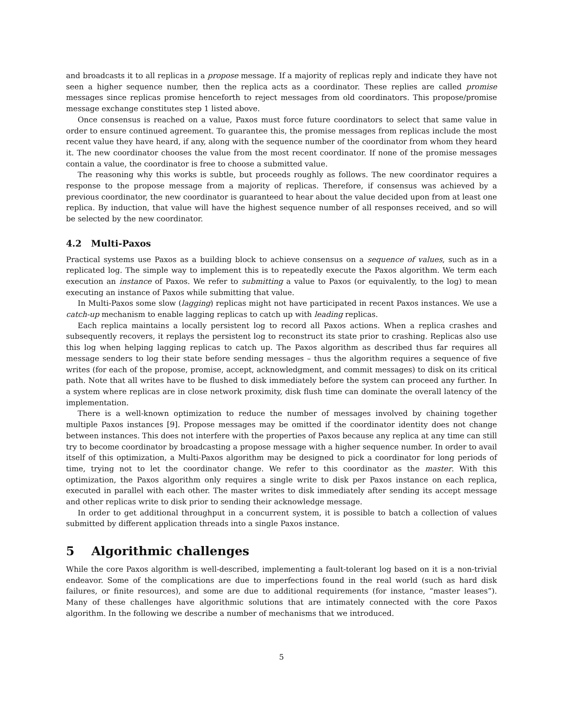and broadcasts it to all replicas in a propose message. If a majority of replicas reply and indicate they have not seen a higher sequence number, then the replica acts as a coordinator. These replies are called promise messages since replicas promise henceforth to reject messages from old coordinators. This propose/promise message exchange constitutes step 1 listed above.
Once consensus is reached on a value, Paxos must force future coordinators to select that same value in order to ensure continued agreement. To guarantee this, the promise messages from replicas include the most recent value they have heard, if any, along with the sequence number of the coordinator from whom they heard it. The new coordinator chooses the value from the most recent coordinator. If none of the promise messages contain a value, the coordinator is free to choose a submitted value.
The reasoning why this works is subtle, but proceeds roughly as follows. The new coordinator requires a response to the propose message from a majority of replicas. Therefore, if consensus was achieved by a previous coordinator, the new coordinator is guaranteed to hear about the value decided upon from at least one replica. By induction, that value will have the highest sequence number of all responses received, and so will be selected by the new coordinator.
4.2 Multi-Paxos
Practical systems use Paxos as a building block to achieve consensus on a sequence of values, such as in a replicated log. The simple way to implement this is to repeatedly execute the Paxos algorithm. We term each execution an instance of Paxos. We refer to submitting a value to Paxos (or equivalently, to the log) to mean executing an instance of Paxos while submitting that value.
In Multi-Paxos some slow (lagging) replicas might not have participated in recent Paxos instances. We use a catch-up mechanism to enable lagging replicas to catch up with leading replicas.
Each replica maintains a locally persistent log to record all Paxos actions. When a replica crashes and subsequently recovers, it replays the persistent log to reconstruct its state prior to crashing. Replicas also use this log when helping lagging replicas to catch up. The Paxos algorithm as described thus far requires all message senders to log their state before sending messages – thus the algorithm requires a sequence of five writes (for each of the propose, promise, accept, acknowledgment, and commit messages) to disk on its critical path. Note that all writes have to be flushed to disk immediately before the system can proceed any further. In a system where replicas are in close network proximity, disk flush time can dominate the overall latency of the implementation.
There is a well-known optimization to reduce the number of messages involved by chaining together multiple Paxos instances [9]. Propose messages may be omitted if the coordinator identity does not change between instances. This does not interfere with the properties of Paxos because any replica at any time can still try to become coordinator by broadcasting a propose message with a higher sequence number. In order to avail itself of this optimization, a Multi-Paxos algorithm may be designed to pick a coordinator for long periods of time, trying not to let the coordinator change. We refer to this coordinator as the master. With this optimization, the Paxos algorithm only requires a single write to disk per Paxos instance on each replica, executed in parallel with each other. The master writes to disk immediately after sending its accept message and other replicas write to disk prior to sending their acknowledge message.
In order to get additional throughput in a concurrent system, it is possible to batch a collection of values submitted by different application threads into a single Paxos instance.
5 Algorithmic challenges
While the core Paxos algorithm is well-described, implementing a fault-tolerant log based on it is a non-trivial endeavor. Some of the complications are due to imperfections found in the real world (such as hard disk failures, or finite resources), and some are due to additional requirements (for instance, “master leases”). Many of these challenges have algorithmic solutions that are intimately connected with the core Paxos algorithm. In the following we describe a number of mechanisms that we introduced.
5